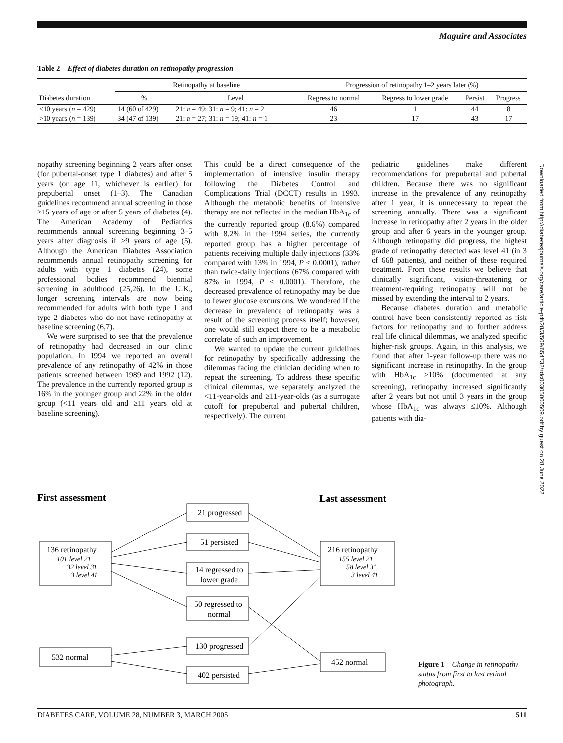Maguire and Associates
Table 2—Effect of diabetes duration on retinopathy progression
| | Retinopathy at baseline | | Progression of retinopathy 1–2 years later (%) | | | |
| --- | --- | --- | --- | --- | --- | --- |
| Diabetes duration | % | Level | Regress to normal | Regress to lower grade | Persist | Progress |
| <10 years ( n = 429) | 14 (60 of 429) | 21: n = 49; 31: n = 9; 41: n = 2 | 46 | 1 | 44 | 8 |
| >10 years ( n = 139) | 34 (47 of 139) | 21: n = 27; 31: n = 19; 41: n = 1 | 23 | 17 | 43 | 17 |
nopathy screening beginning 2 years after onset (for pubertal-onset type 1 diabetes) and after 5 years (or age 11, whichever is earlier) for prepubertal onset (1–3). The Canadian guidelines recommend annual screening in those >15 years of age or after 5 years of diabetes (4). The American Academy of Pediatrics recommends annual screening beginning 3–5 years after diagnosis if >9 years of age (5). Although the American Diabetes Association recommends annual retinopathy screening for adults with type 1 diabetes (24), some professional bodies recommend biennial screening in adulthood (25,26). In the U.K., longer screening intervals are now being recommended for adults with both type 1 and type 2 diabetes who do not have retinopathy at baseline screening (6,7).
We were surprised to see that the prevalence of retinopathy had decreased in our clinic population. In 1994 we reported an overall prevalence of any retinopathy of 42% in those patients screened between 1989 and 1992 (12). The prevalence in the currently reported group is 16% in the younger group and 22% in the older group (<11 years old and ≥11 years old at baseline screening).
This could be a direct consequence of the implementation of intensive insulin therapy following the Diabetes Control and Complications Trial (DCCT) results in 1993. Although the metabolic benefits of intensive therapy are not reflected in the median HbA<sub>1c</sub> of the currently reported group (8.6%) compared with 8.2% in the 1994 series, the currently reported group has a higher percentage of patients receiving multiple daily injections (33% compared with 13% in 1994, P < 0.0001), rather than twice-daily injections (67% compared with 87% in 1994, P < 0.0001). Therefore, the decreased prevalence of retinopathy may be due to fewer glucose excursions. We wondered if the decrease in prevalence of retinopathy was a result of the screening process itself; however, one would still expect there to be a metabolic correlate of such an improvement.
We wanted to update the current guidelines for retinopathy by specifically addressing the dilemmas facing the clinician deciding when to repeat the screening. To address these specific clinical dilemmas, we separately analyzed the <11-year-olds and ≥11-year-olds (as a surrogate cutoff for prepubertal and pubertal children, respectively). The current
pediatric guidelines make different recommendations for prepubertal and pubertal children. Because there was no significant increase in the prevalence of any retinopathy after 1 year, it is unnecessary to repeat the screening annually. There was a significant increase in retinopathy after 2 years in the older group and after 6 years in the younger group. Although retinopathy did progress, the highest grade of retinopathy detected was level 41 (in 3 of 668 patients), and neither of these required treatment. From these results we believe that clinically significant, vision-threatening or treatment-requiring retinopathy will not be missed by extending the interval to 2 years.
Because diabetes duration and metabolic control have been consistently reported as risk factors for retinopathy and to further address real life clinical dilemmas, we analyzed specific higher-risk groups. Again, in this analysis, we found that after 1-year follow-up there was no significant increase in retinopathy. In the group with HbA<sub>1c</sub> >10% (documented at any screening), retinopathy increased significantly after 2 years but not until 3 years in the group whose HbA<sub>1c</sub> was always ≤10%. Although patients with dia-
First assessment
Last assessment
136 retinopathy
101 level 21
32 level 31
3 level 41
532 normal
21 progressed
51 persisted
14 regressed to
lower grade
50 regressed to
normal
130 progressed
402 persisted
216 retinopathy
155 level 21
58 level 31
3 level 41
452 normal
Figure 1—Change in retinopathy status from first to last retinal photograph.
DIABETES CARE, VOLUME 28, NUMBER 3, MARCH 2005 511
Downloaded from http://diabetesjournals.org/care/article-pdf/28/3/509/654732/zdc00305000509.pdf by guest on 28 June 2022